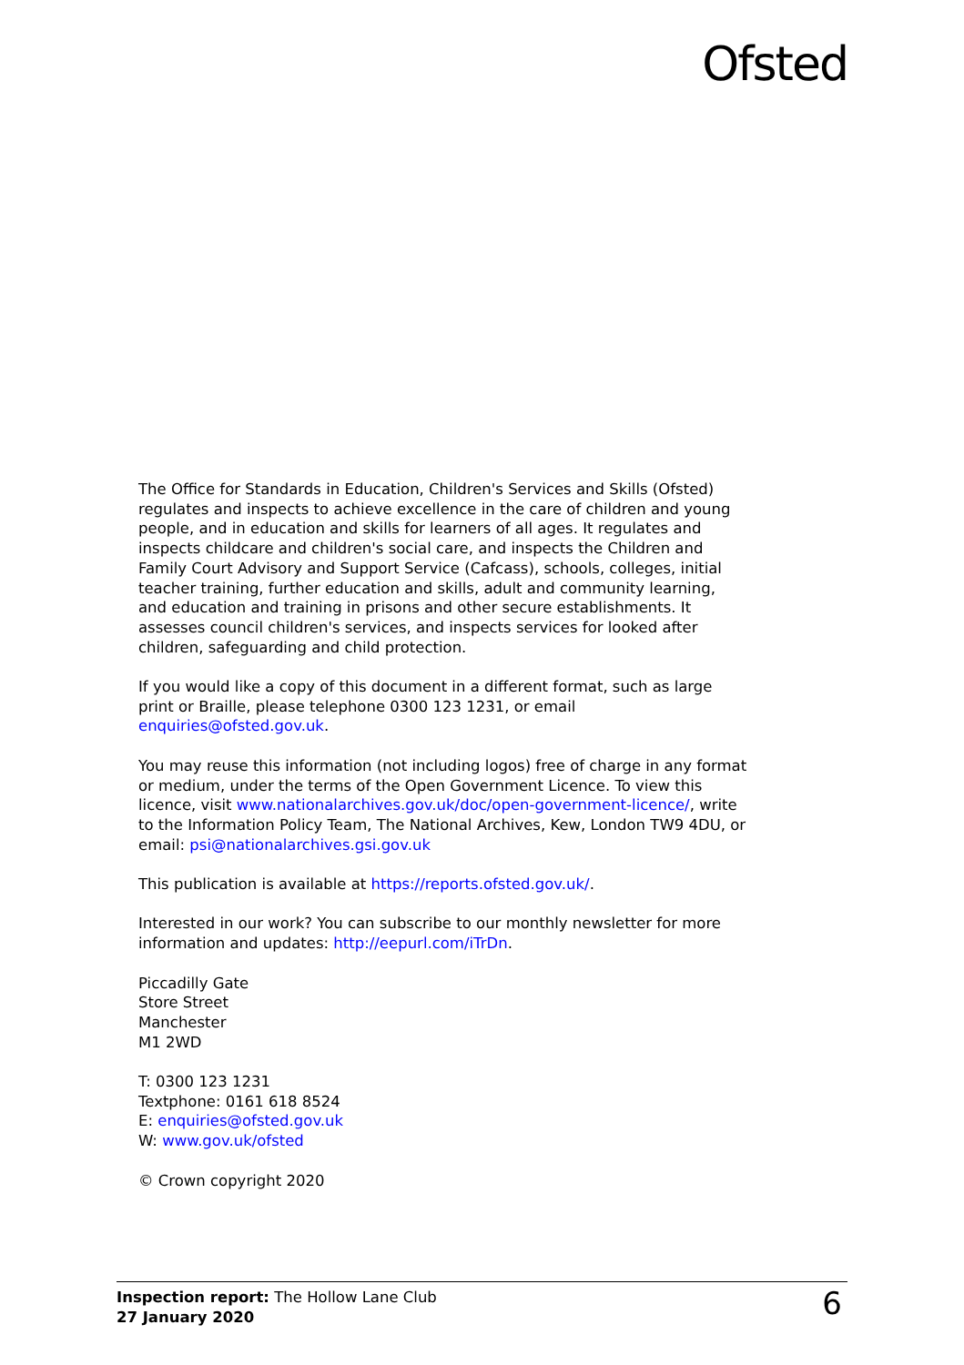Ofsted
The Office for Standards in Education, Children's Services and Skills (Ofsted) regulates and inspects to achieve excellence in the care of children and young people, and in education and skills for learners of all ages. It regulates and inspects childcare and children's social care, and inspects the Children and Family Court Advisory and Support Service (Cafcass), schools, colleges, initial teacher training, further education and skills, adult and community learning, and education and training in prisons and other secure establishments. It assesses council children's services, and inspects services for looked after children, safeguarding and child protection.
If you would like a copy of this document in a different format, such as large print or Braille, please telephone 0300 123 1231, or email enquiries@ofsted.gov.uk.
You may reuse this information (not including logos) free of charge in any format or medium, under the terms of the Open Government Licence. To view this licence, visit www.nationalarchives.gov.uk/doc/open-government-licence/, write to the Information Policy Team, The National Archives, Kew, London TW9 4DU, or email: psi@nationalarchives.gsi.gov.uk
This publication is available at https://reports.ofsted.gov.uk/.
Interested in our work? You can subscribe to our monthly newsletter for more information and updates: http://eepurl.com/iTrDn.
Piccadilly Gate
Store Street
Manchester
M1 2WD
T: 0300 123 1231
Textphone: 0161 618 8524
E: enquiries@ofsted.gov.uk
W: www.gov.uk/ofsted
© Crown copyright 2020
Inspection report: The Hollow Lane Club
27 January 2020
6